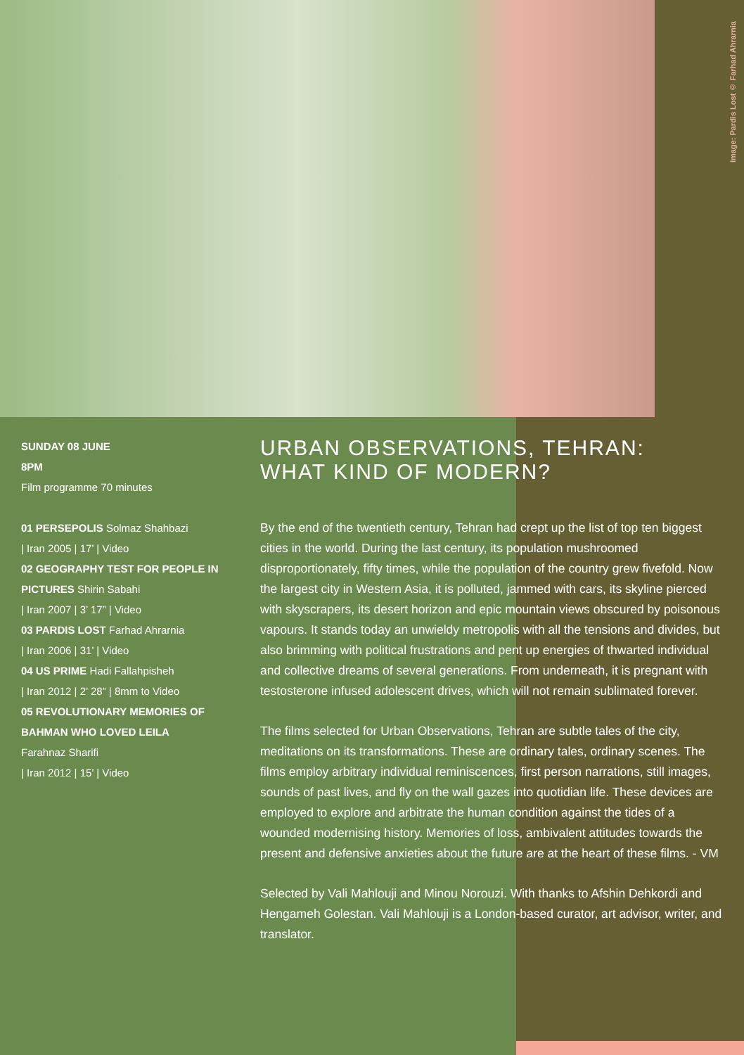Image: Pardis Lost © Farhad Ahrarnia
SUNDAY 08 JUNE
8PM
Film programme 70 minutes
01 PERSEPOLIS Solmaz Shahbazi
| Iran 2005 | 17’ | Video
02 GEOGRAPHY TEST FOR PEOPLE IN PICTURES Shirin Sabahi
| Iran 2007 | 3’ 17” | Video
03 PARDIS LOST Farhad Ahrarnia
| Iran 2006 | 31’ | Video
04 US PRIME Hadi Fallahpisheh
| Iran 2012 | 2’ 28” | 8mm to Video
05 REVOLUTIONARY MEMORIES OF BAHMAN WHO LOVED LEILA
Farahnaz Sharifi
| Iran 2012 | 15’ | Video
URBAN OBSERVATIONS, TEHRAN:
WHAT KIND OF MODERN?
By the end of the twentieth century, Tehran had crept up the list of top ten biggest cities in the world. During the last century, its population mushroomed disproportionately, fifty times, while the population of the country grew fivefold. Now the largest city in Western Asia, it is polluted, jammed with cars, its skyline pierced with skyscrapers, its desert horizon and epic mountain views obscured by poisonous vapours. It stands today an unwieldy metropolis with all the tensions and divides, but also brimming with political frustrations and pent up energies of thwarted individual and collective dreams of several generations. From underneath, it is pregnant with testosterone infused adolescent drives, which will not remain sublimated forever.
The films selected for Urban Observations, Tehran are subtle tales of the city, meditations on its transformations. These are ordinary tales, ordinary scenes. The films employ arbitrary individual reminiscences, first person narrations, still images, sounds of past lives, and fly on the wall gazes into quotidian life. These devices are employed to explore and arbitrate the human condition against the tides of a wounded modernising history. Memories of loss, ambivalent attitudes towards the present and defensive anxieties about the future are at the heart of these films. - VM
Selected by Vali Mahlouji and Minou Norouzi. With thanks to Afshin Dehkordi and Hengameh Golestan. Vali Mahlouji is a London-based curator, art advisor, writer, and translator.